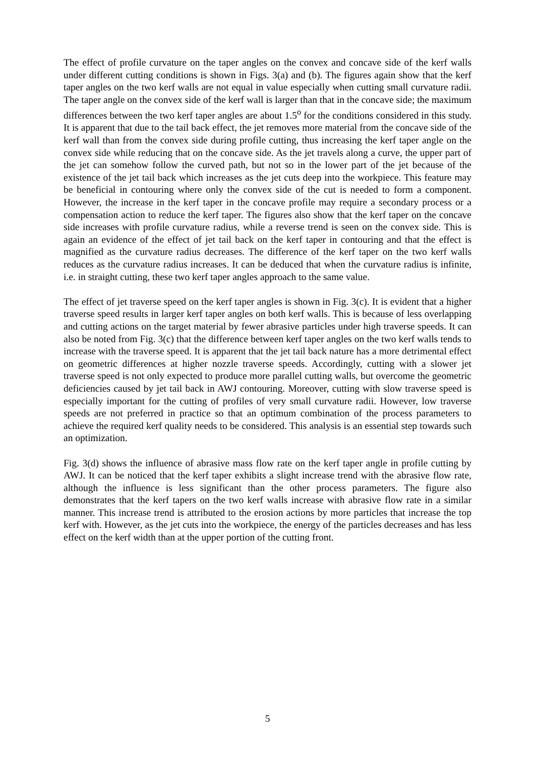The effect of profile curvature on the taper angles on the convex and concave side of the kerf walls under different cutting conditions is shown in Figs. 3(a) and (b). The figures again show that the kerf taper angles on the two kerf walls are not equal in value especially when cutting small curvature radii. The taper angle on the convex side of the kerf wall is larger than that in the concave side; the maximum differences between the two kerf taper angles are about 1.5<sup>o</sup> for the conditions considered in this study. It is apparent that due to the tail back effect, the jet removes more material from the concave side of the kerf wall than from the convex side during profile cutting, thus increasing the kerf taper angle on the convex side while reducing that on the concave side. As the jet travels along a curve, the upper part of the jet can somehow follow the curved path, but not so in the lower part of the jet because of the existence of the jet tail back which increases as the jet cuts deep into the workpiece. This feature may be beneficial in contouring where only the convex side of the cut is needed to form a component. However, the increase in the kerf taper in the concave profile may require a secondary process or a compensation action to reduce the kerf taper. The figures also show that the kerf taper on the concave side increases with profile curvature radius, while a reverse trend is seen on the convex side. This is again an evidence of the effect of jet tail back on the kerf taper in contouring and that the effect is magnified as the curvature radius decreases. The difference of the kerf taper on the two kerf walls reduces as the curvature radius increases. It can be deduced that when the curvature radius is infinite, i.e. in straight cutting, these two kerf taper angles approach to the same value.
The effect of jet traverse speed on the kerf taper angles is shown in Fig. 3(c). It is evident that a higher traverse speed results in larger kerf taper angles on both kerf walls. This is because of less overlapping and cutting actions on the target material by fewer abrasive particles under high traverse speeds. It can also be noted from Fig. 3(c) that the difference between kerf taper angles on the two kerf walls tends to increase with the traverse speed. It is apparent that the jet tail back nature has a more detrimental effect on geometric differences at higher nozzle traverse speeds. Accordingly, cutting with a slower jet traverse speed is not only expected to produce more parallel cutting walls, but overcome the geometric deficiencies caused by jet tail back in AWJ contouring. Moreover, cutting with slow traverse speed is especially important for the cutting of profiles of very small curvature radii. However, low traverse speeds are not preferred in practice so that an optimum combination of the process parameters to achieve the required kerf quality needs to be considered. This analysis is an essential step towards such an optimization.
Fig. 3(d) shows the influence of abrasive mass flow rate on the kerf taper angle in profile cutting by AWJ. It can be noticed that the kerf taper exhibits a slight increase trend with the abrasive flow rate, although the influence is less significant than the other process parameters. The figure also demonstrates that the kerf tapers on the two kerf walls increase with abrasive flow rate in a similar manner. This increase trend is attributed to the erosion actions by more particles that increase the top kerf with. However, as the jet cuts into the workpiece, the energy of the particles decreases and has less effect on the kerf width than at the upper portion of the cutting front.
5